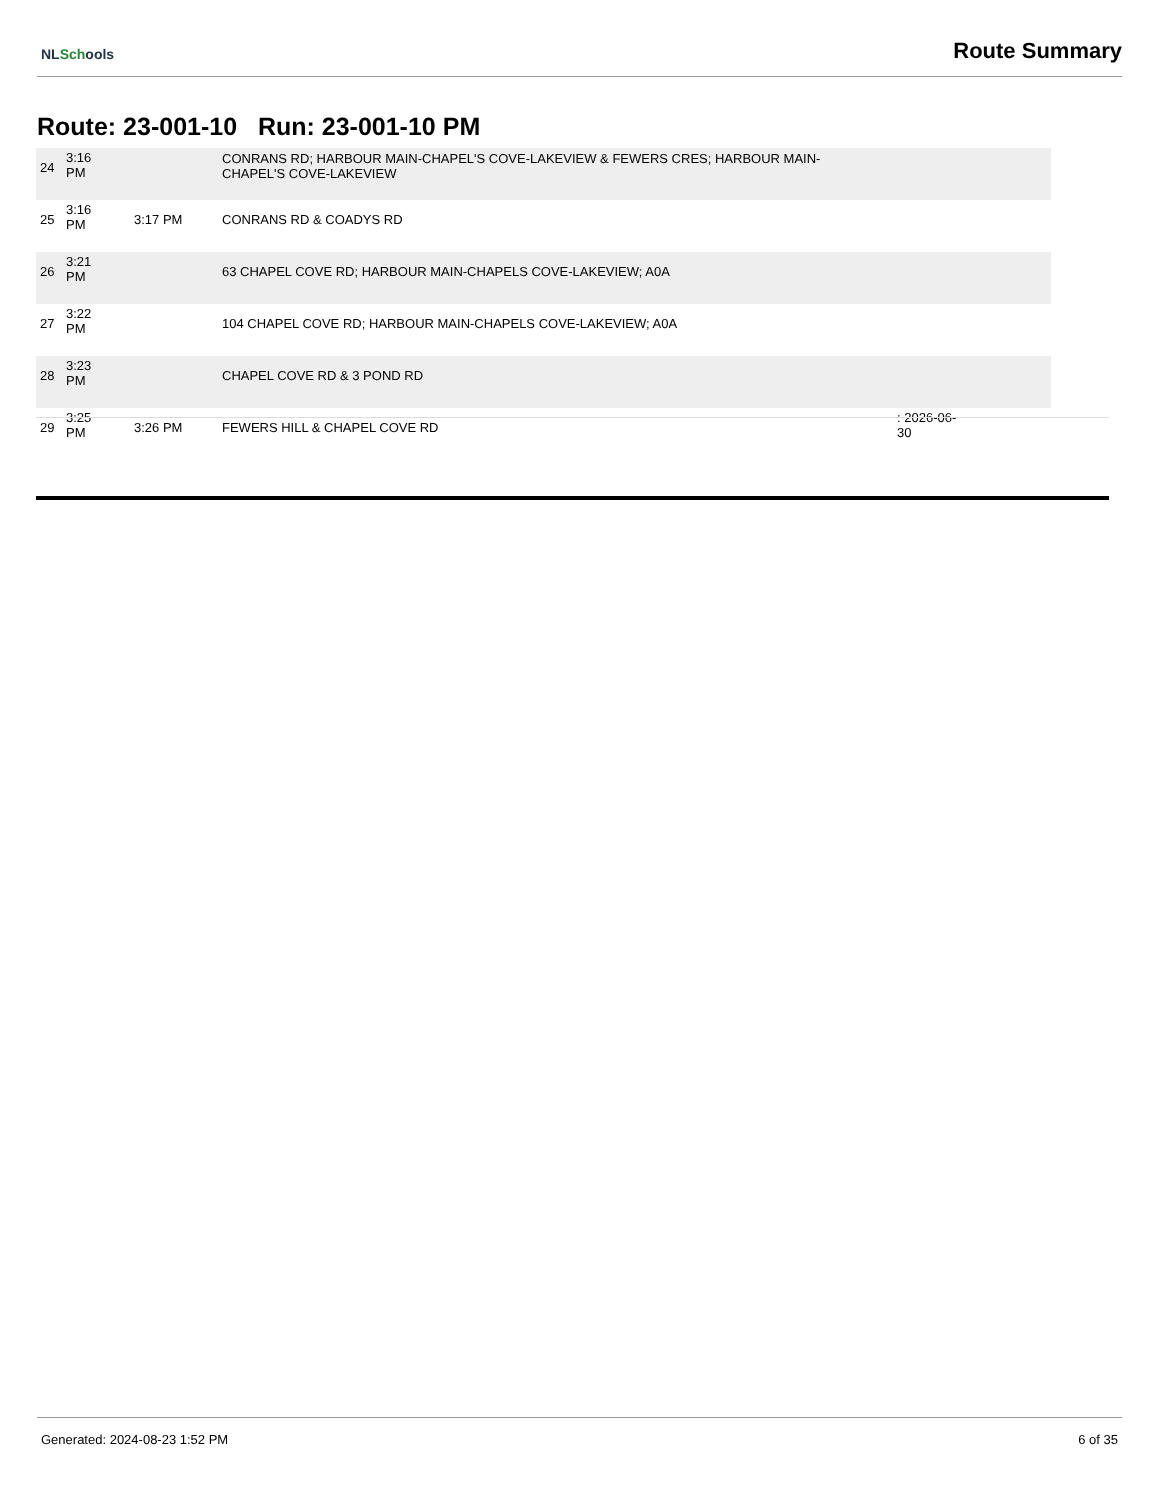NLSchools
Route Summary
Route: 23-001-10 Run: 23-001-10 PM
| 24 | 3:16 PM | | CONRANS RD; HARBOUR MAIN-CHAPEL'S COVE-LAKEVIEW & FEWERS CRES; HARBOUR MAIN- CHAPEL'S COVE-LAKEVIEW | |
| 25 | 3:16 PM | 3:17 PM | CONRANS RD & COADYS RD | |
| 26 | 3:21 PM | | 63 CHAPEL COVE RD; HARBOUR MAIN-CHAPELS COVE-LAKEVIEW; A0A | |
| 27 | 3:22 PM | | 104 CHAPEL COVE RD; HARBOUR MAIN-CHAPELS COVE-LAKEVIEW; A0A | |
| 28 | 3:23 PM | | CHAPEL COVE RD & 3 POND RD | |
| 29 | 3:25 PM | 3:26 PM | FEWERS HILL & CHAPEL COVE RD | : 2026-06- 30 |
Generated: 2024-08-23 1:52 PM 6 of 35